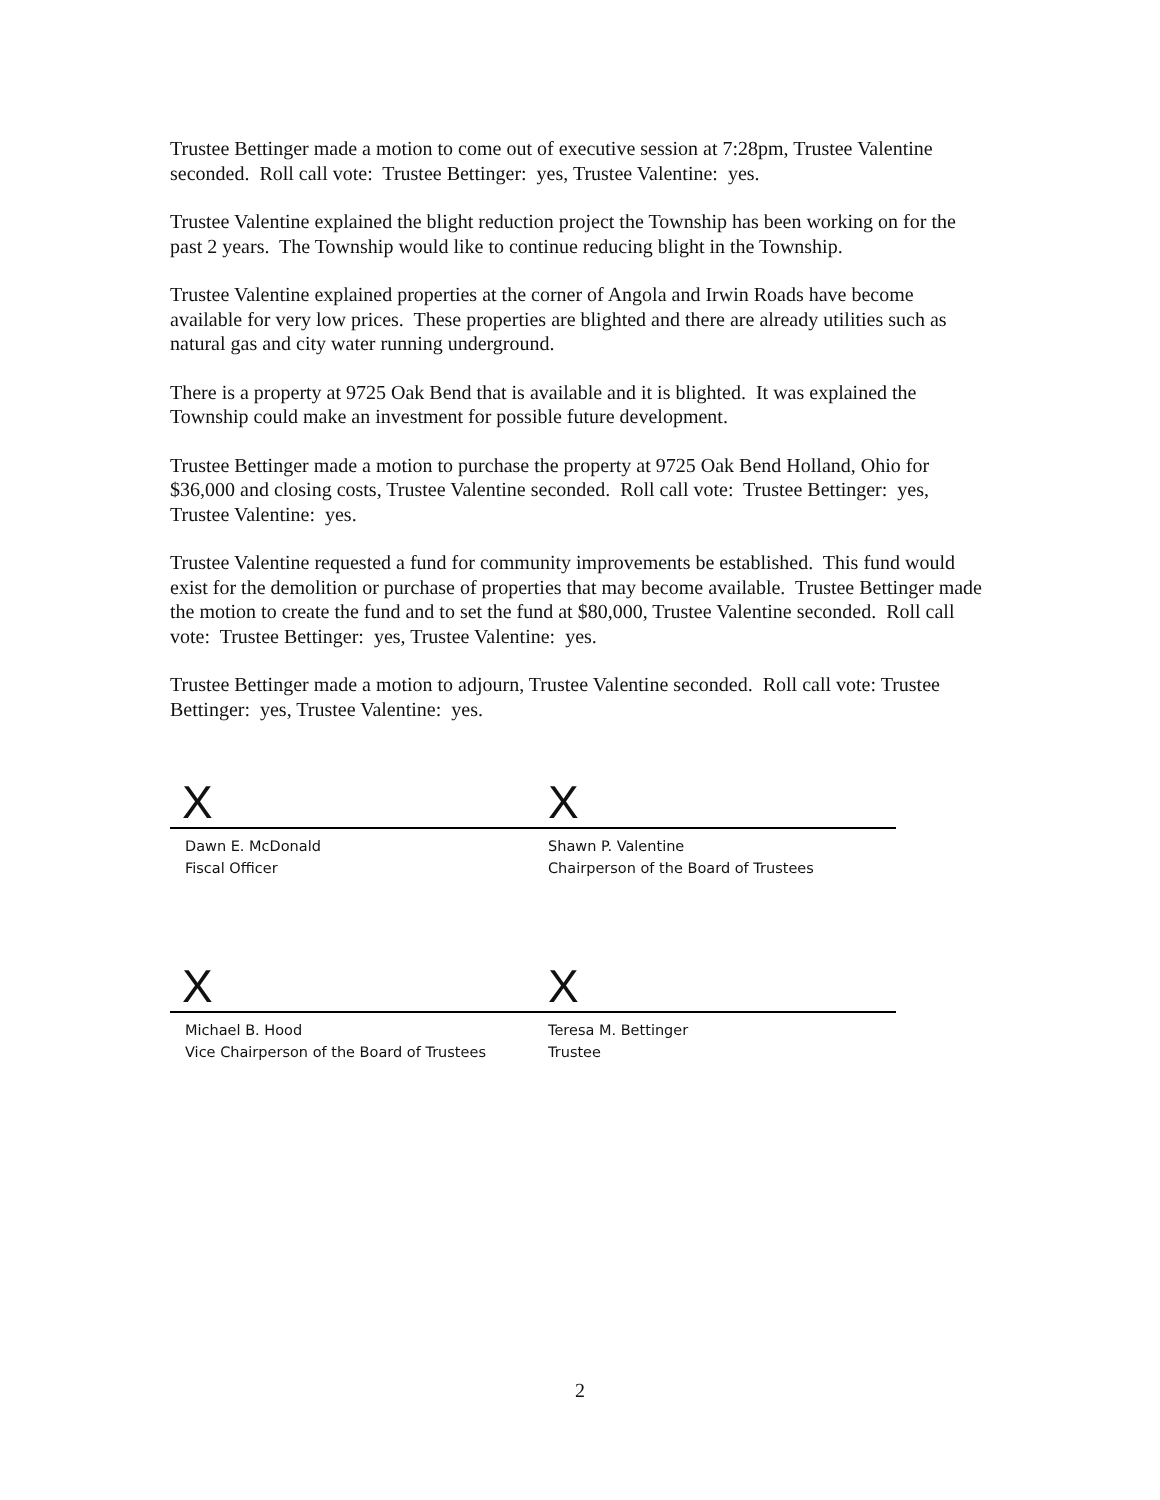Trustee Bettinger made a motion to come out of executive session at 7:28pm, Trustee Valentine seconded. Roll call vote: Trustee Bettinger: yes, Trustee Valentine: yes.
Trustee Valentine explained the blight reduction project the Township has been working on for the past 2 years. The Township would like to continue reducing blight in the Township.
Trustee Valentine explained properties at the corner of Angola and Irwin Roads have become available for very low prices. These properties are blighted and there are already utilities such as natural gas and city water running underground.
There is a property at 9725 Oak Bend that is available and it is blighted. It was explained the Township could make an investment for possible future development.
Trustee Bettinger made a motion to purchase the property at 9725 Oak Bend Holland, Ohio for $36,000 and closing costs, Trustee Valentine seconded. Roll call vote: Trustee Bettinger: yes, Trustee Valentine: yes.
Trustee Valentine requested a fund for community improvements be established. This fund would exist for the demolition or purchase of properties that may become available. Trustee Bettinger made the motion to create the fund and to set the fund at $80,000, Trustee Valentine seconded. Roll call vote: Trustee Bettinger: yes, Trustee Valentine: yes.
Trustee Bettinger made a motion to adjourn, Trustee Valentine seconded. Roll call vote: Trustee Bettinger: yes, Trustee Valentine: yes.
X
Dawn E. McDonald
Fiscal Officer
X
Shawn P. Valentine
Chairperson of the Board of Trustees
X
Michael B. Hood
Vice Chairperson of the Board of Trustees
X
Teresa M. Bettinger
Trustee
2